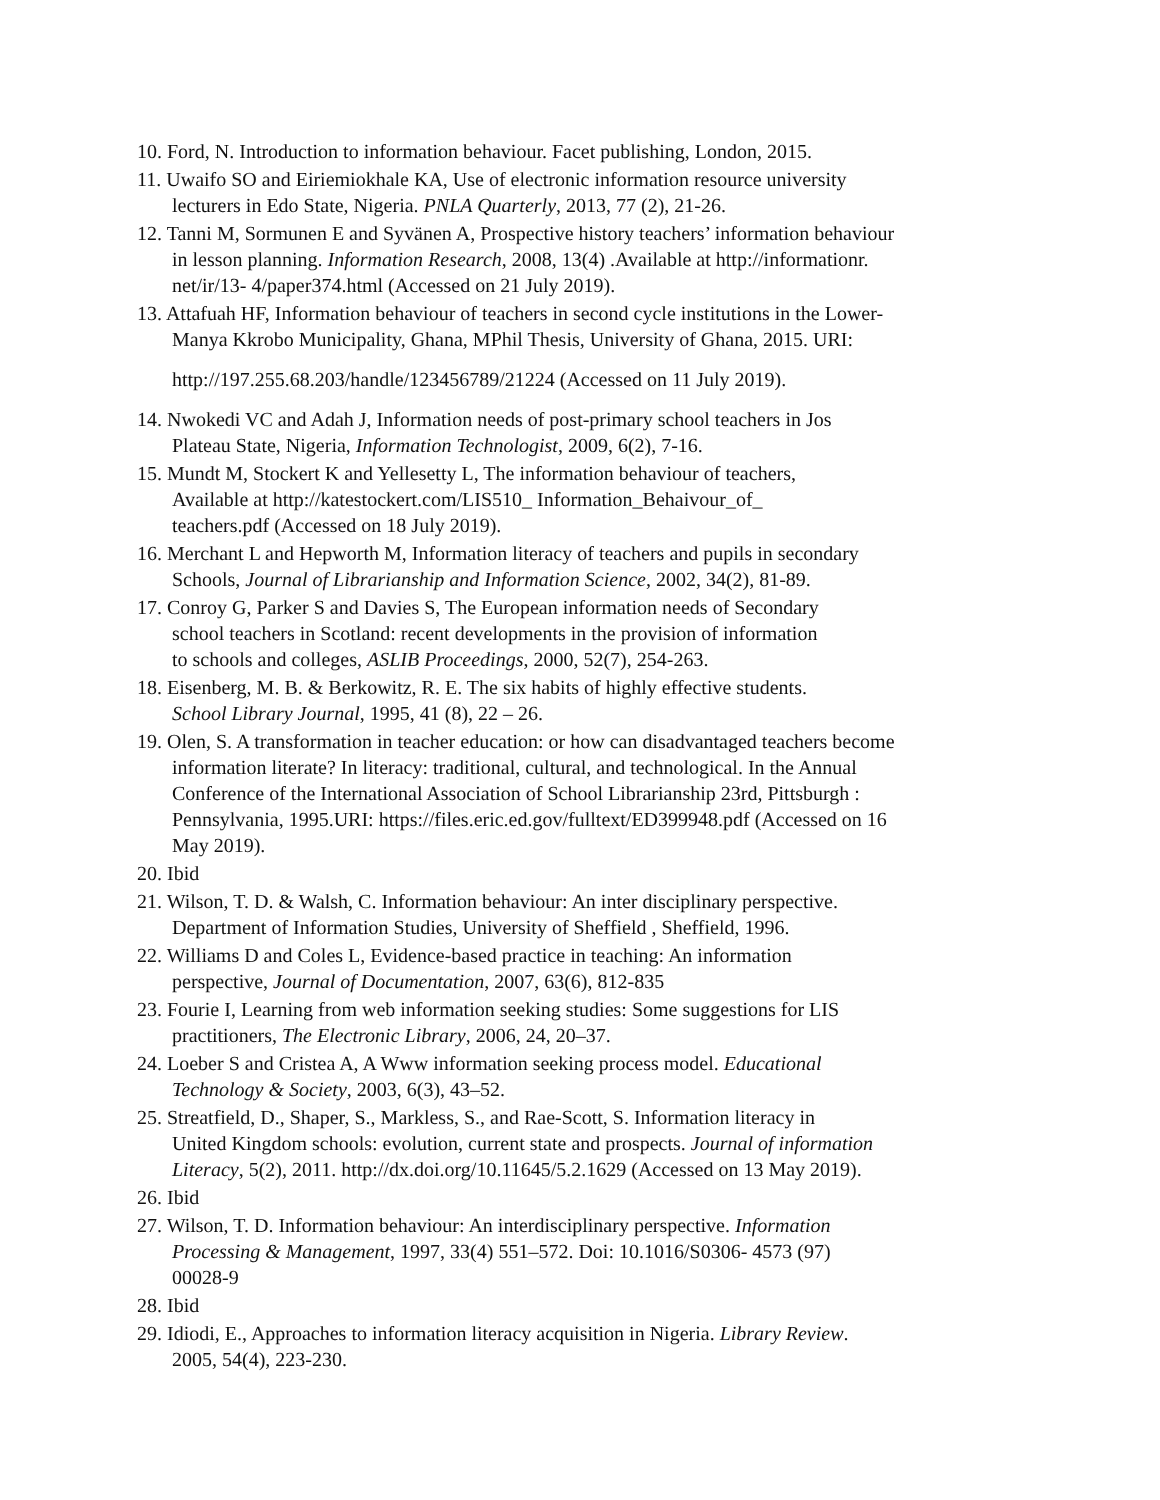10. Ford, N. Introduction to information behaviour. Facet publishing, London, 2015.
11. Uwaifo SO and Eiriemiokhale KA, Use of electronic information resource university
lecturers in Edo State, Nigeria. PNLA Quarterly, 2013, 77 (2), 21-26.
12. Tanni M, Sormunen E and Syvänen A, Prospective history teachers’ information behaviour
in lesson planning. Information Research, 2008, 13(4) .Available at http://informationr.
net/ir/13- 4/paper374.html (Accessed on 21 July 2019).
13. Attafuah HF, Information behaviour of teachers in second cycle institutions in the Lower-
Manya Kkrobo Municipality, Ghana, MPhil Thesis, University of Ghana, 2015. URI:
http://197.255.68.203/handle/123456789/21224 (Accessed on 11 July 2019).
14. Nwokedi VC and Adah J, Information needs of post-primary school teachers in Jos
Plateau State, Nigeria, Information Technologist, 2009, 6(2), 7-16.
15. Mundt M, Stockert K and Yellesetty L, The information behaviour of teachers,
Available at http://katestockert.com/LIS510_ Information_Behaivour_of_
teachers.pdf (Accessed on 18 July 2019).
16. Merchant L and Hepworth M, Information literacy of teachers and pupils in secondary
Schools, Journal of Librarianship and Information Science, 2002, 34(2), 81-89.
17. Conroy G, Parker S and Davies S, The European information needs of Secondary
school teachers in Scotland: recent developments in the provision of information
to schools and colleges, ASLIB Proceedings, 2000, 52(7), 254-263.
18. Eisenberg, M. B. & Berkowitz, R. E. The six habits of highly effective students.
School Library Journal, 1995, 41 (8), 22 – 26.
19. Olen, S. A transformation in teacher education: or how can disadvantaged teachers become
information literate? In literacy: traditional, cultural, and technological. In the Annual
Conference of the International Association of School Librarianship 23rd, Pittsburgh :
Pennsylvania, 1995.URI: https://files.eric.ed.gov/fulltext/ED399948.pdf (Accessed on 16
May 2019).
20. Ibid
21. Wilson, T. D. & Walsh, C. Information behaviour: An inter disciplinary perspective.
Department of Information Studies, University of Sheffield , Sheffield, 1996.
22. Williams D and Coles L, Evidence-based practice in teaching: An information
perspective, Journal of Documentation, 2007, 63(6), 812-835
23. Fourie I, Learning from web information seeking studies: Some suggestions for LIS
practitioners, The Electronic Library, 2006, 24, 20–37.
24. Loeber S and Cristea A, A Www information seeking process model. Educational
Technology & Society, 2003, 6(3), 43–52.
25. Streatfield, D., Shaper, S., Markless, S., and Rae-Scott, S. Information literacy in
United Kingdom schools: evolution, current state and prospects. Journal of information
Literacy, 5(2), 2011. http://dx.doi.org/10.11645/5.2.1629 (Accessed on 13 May 2019).
26. Ibid
27. Wilson, T. D. Information behaviour: An interdisciplinary perspective. Information
Processing & Management, 1997, 33(4) 551–572. Doi: 10.1016/S0306- 4573 (97)
00028-9
28. Ibid
29. Idiodi, E., Approaches to information literacy acquisition in Nigeria. Library Review.
2005, 54(4), 223-230.